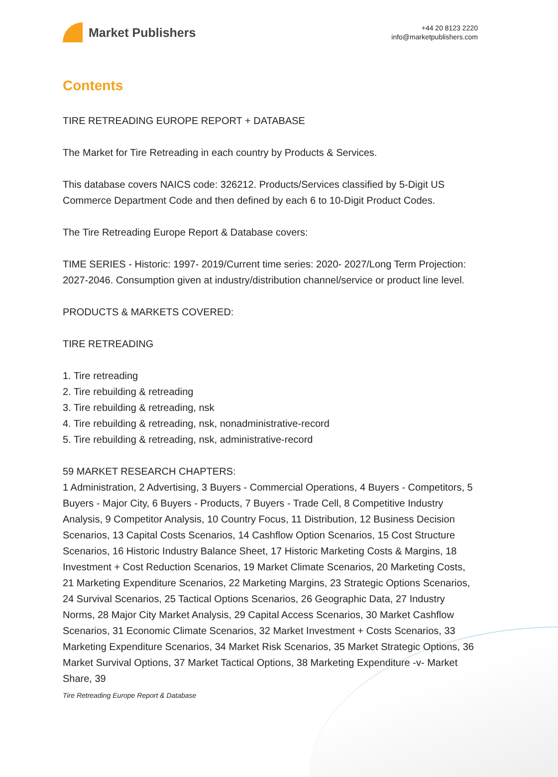Market Publishers
+44 20 8123 2220
info@marketpublishers.com
Contents
TIRE RETREADING EUROPE REPORT + DATABASE
The Market for Tire Retreading in each country by Products & Services.
This database covers NAICS code: 326212. Products/Services classified by 5-Digit US Commerce Department Code and then defined by each 6 to 10-Digit Product Codes.
The Tire Retreading Europe Report & Database covers:
TIME SERIES - Historic: 1997- 2019/Current time series: 2020- 2027/Long Term Projection: 2027-2046. Consumption given at industry/distribution channel/service or product line level.
PRODUCTS & MARKETS COVERED:
TIRE RETREADING
1. Tire retreading
2. Tire rebuilding & retreading
3. Tire rebuilding & retreading, nsk
4. Tire rebuilding & retreading, nsk, nonadministrative-record
5. Tire rebuilding & retreading, nsk, administrative-record
59 MARKET RESEARCH CHAPTERS:
1 Administration, 2 Advertising, 3 Buyers - Commercial Operations, 4 Buyers - Competitors, 5 Buyers - Major City, 6 Buyers - Products, 7 Buyers - Trade Cell, 8 Competitive Industry Analysis, 9 Competitor Analysis, 10 Country Focus, 11 Distribution, 12 Business Decision Scenarios, 13 Capital Costs Scenarios, 14 Cashflow Option Scenarios, 15 Cost Structure Scenarios, 16 Historic Industry Balance Sheet, 17 Historic Marketing Costs & Margins, 18 Investment + Cost Reduction Scenarios, 19 Market Climate Scenarios, 20 Marketing Costs, 21 Marketing Expenditure Scenarios, 22 Marketing Margins, 23 Strategic Options Scenarios, 24 Survival Scenarios, 25 Tactical Options Scenarios, 26 Geographic Data, 27 Industry Norms, 28 Major City Market Analysis, 29 Capital Access Scenarios, 30 Market Cashflow Scenarios, 31 Economic Climate Scenarios, 32 Market Investment + Costs Scenarios, 33 Marketing Expenditure Scenarios, 34 Market Risk Scenarios, 35 Market Strategic Options, 36 Market Survival Options, 37 Market Tactical Options, 38 Marketing Expenditure -v- Market Share, 39
Tire Retreading Europe Report & Database